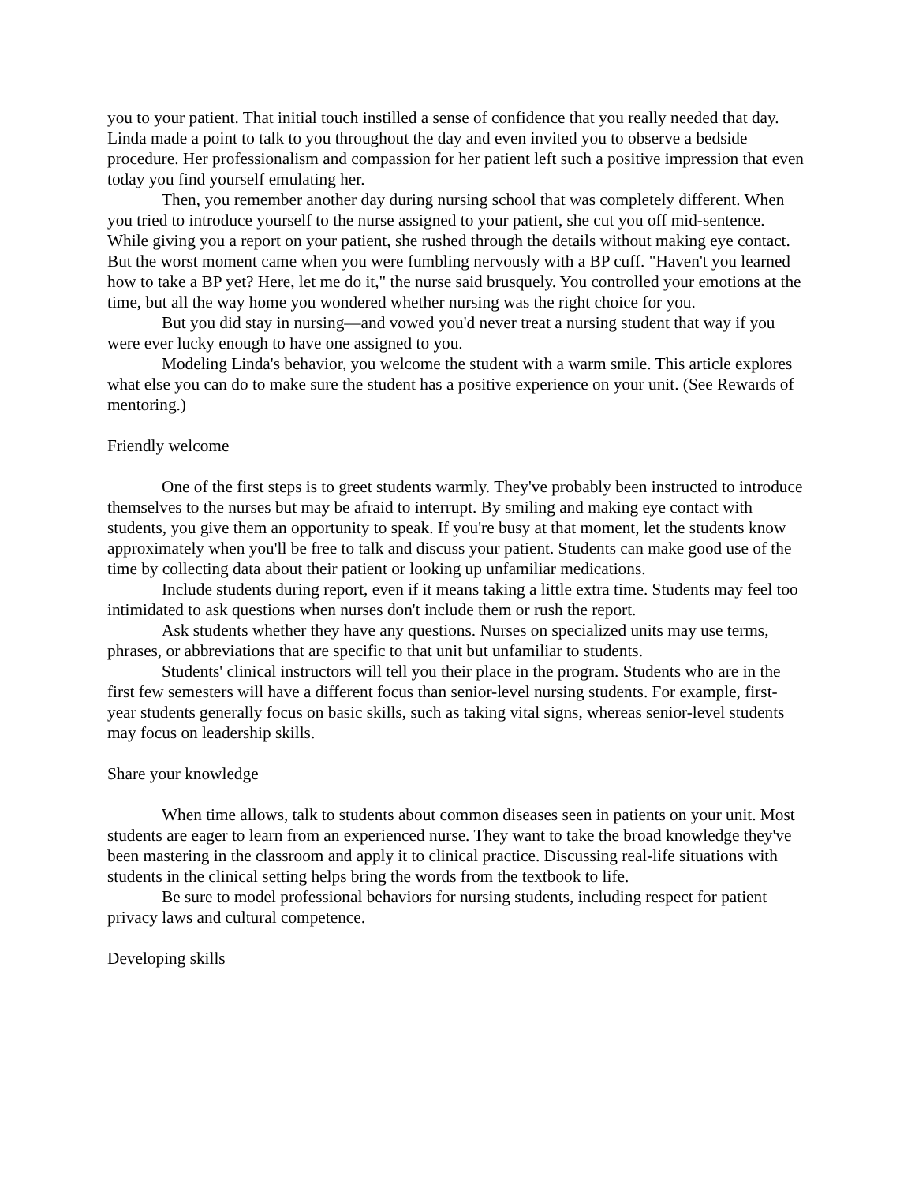you to your patient. That initial touch instilled a sense of confidence that you really needed that day. Linda made a point to talk to you throughout the day and even invited you to observe a bedside procedure. Her professionalism and compassion for her patient left such a positive impression that even today you find yourself emulating her.
Then, you remember another day during nursing school that was completely different. When you tried to introduce yourself to the nurse assigned to your patient, she cut you off mid-sentence. While giving you a report on your patient, she rushed through the details without making eye contact. But the worst moment came when you were fumbling nervously with a BP cuff. "Haven't you learned how to take a BP yet? Here, let me do it," the nurse said brusquely. You controlled your emotions at the time, but all the way home you wondered whether nursing was the right choice for you.
But you did stay in nursing—and vowed you'd never treat a nursing student that way if you were ever lucky enough to have one assigned to you.
Modeling Linda's behavior, you welcome the student with a warm smile. This article explores what else you can do to make sure the student has a positive experience on your unit. (See Rewards of mentoring.)
Friendly welcome
One of the first steps is to greet students warmly. They've probably been instructed to introduce themselves to the nurses but may be afraid to interrupt. By smiling and making eye contact with students, you give them an opportunity to speak. If you're busy at that moment, let the students know approximately when you'll be free to talk and discuss your patient. Students can make good use of the time by collecting data about their patient or looking up unfamiliar medications.
Include students during report, even if it means taking a little extra time. Students may feel too intimidated to ask questions when nurses don't include them or rush the report.
Ask students whether they have any questions. Nurses on specialized units may use terms, phrases, or abbreviations that are specific to that unit but unfamiliar to students.
Students' clinical instructors will tell you their place in the program. Students who are in the first few semesters will have a different focus than senior-level nursing students. For example, first-year students generally focus on basic skills, such as taking vital signs, whereas senior-level students may focus on leadership skills.
Share your knowledge
When time allows, talk to students about common diseases seen in patients on your unit. Most students are eager to learn from an experienced nurse. They want to take the broad knowledge they've been mastering in the classroom and apply it to clinical practice. Discussing real-life situations with students in the clinical setting helps bring the words from the textbook to life.
Be sure to model professional behaviors for nursing students, including respect for patient privacy laws and cultural competence.
Developing skills